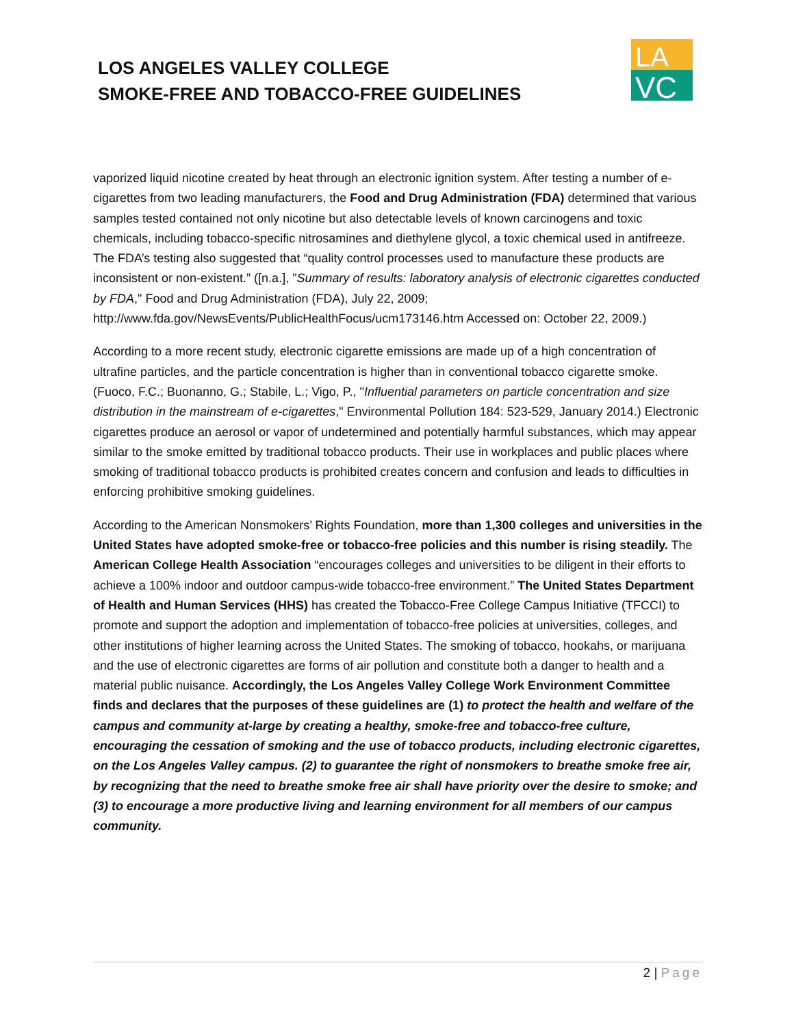LOS ANGELES VALLEY COLLEGE
SMOKE-FREE AND TOBACCO-FREE GUIDELINES
LA
VC
vaporized liquid nicotine created by heat through an electronic ignition system. After testing a number of e-cigarettes from two leading manufacturers, the Food and Drug Administration (FDA) determined that various samples tested contained not only nicotine but also detectable levels of known carcinogens and toxic chemicals, including tobacco-specific nitrosamines and diethylene glycol, a toxic chemical used in antifreeze. The FDA’s testing also suggested that “quality control processes used to manufacture these products are inconsistent or non-existent.” ([n.a.], "Summary of results: laboratory analysis of electronic cigarettes conducted by FDA," Food and Drug Administration (FDA), July 22, 2009; http://www.fda.gov/NewsEvents/PublicHealthFocus/ucm173146.htm Accessed on: October 22, 2009.)
According to a more recent study, electronic cigarette emissions are made up of a high concentration of ultrafine particles, and the particle concentration is higher than in conventional tobacco cigarette smoke. (Fuoco, F.C.; Buonanno, G.; Stabile, L.; Vigo, P., "Influential parameters on particle concentration and size distribution in the mainstream of e-cigarettes," Environmental Pollution 184: 523-529, January 2014.) Electronic cigarettes produce an aerosol or vapor of undetermined and potentially harmful substances, which may appear similar to the smoke emitted by traditional tobacco products. Their use in workplaces and public places where smoking of traditional tobacco products is prohibited creates concern and confusion and leads to difficulties in enforcing prohibitive smoking guidelines.
According to the American Nonsmokers’ Rights Foundation, more than 1,300 colleges and universities in the United States have adopted smoke-free or tobacco-free policies and this number is rising steadily. The American College Health Association “encourages colleges and universities to be diligent in their efforts to achieve a 100% indoor and outdoor campus-wide tobacco-free environment.” The United States Department of Health and Human Services (HHS) has created the Tobacco-Free College Campus Initiative (TFCCI) to promote and support the adoption and implementation of tobacco-free policies at universities, colleges, and other institutions of higher learning across the United States. The smoking of tobacco, hookahs, or marijuana and the use of electronic cigarettes are forms of air pollution and constitute both a danger to health and a material public nuisance. Accordingly, the Los Angeles Valley College Work Environment Committee finds and declares that the purposes of these guidelines are (1) to protect the health and welfare of the campus and community at-large by creating a healthy, smoke-free and tobacco-free culture, encouraging the cessation of smoking and the use of tobacco products, including electronic cigarettes, on the Los Angeles Valley campus. (2) to guarantee the right of nonsmokers to breathe smoke free air, by recognizing that the need to breathe smoke free air shall have priority over the desire to smoke; and (3) to encourage a more productive living and learning environment for all members of our campus community.
2 | Page